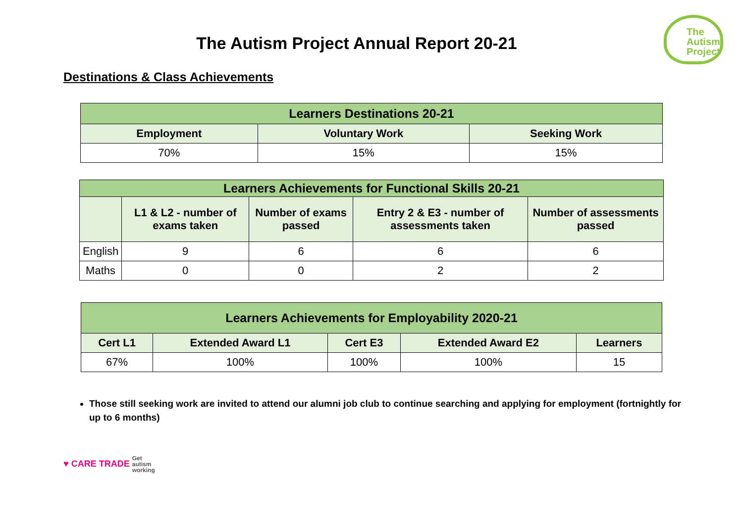The Autism Project Annual Report 20-21
The
Autism
Project
Destinations & Class Achievements
| Learners Destinations 20-21 | | |
| Employment | Voluntary Work | Seeking Work |
| 70% | 15% | 15% |
| Learners Achievements for Functional Skills 20-21 | | | | |
| | L1 & L2 - number of exams taken | Number of exams passed | Entry 2 & E3 - number of assessments taken | Number of assessments passed |
| English | 9 | 6 | 6 | 6 |
| Maths | 0 | 0 | 2 | 2 |
| Learners Achievements for Employability 2020-21 | | | | |
| Cert L1 | Extended Award L1 | Cert E3 | Extended Award E2 | Learners |
| 67% | 100% | 100% | 100% | 15 |
Those still seeking work are invited to attend our alumni job club to continue searching and applying for employment (fortnightly for up to 6 months)
♥ CARE TRADE Get
autism
working